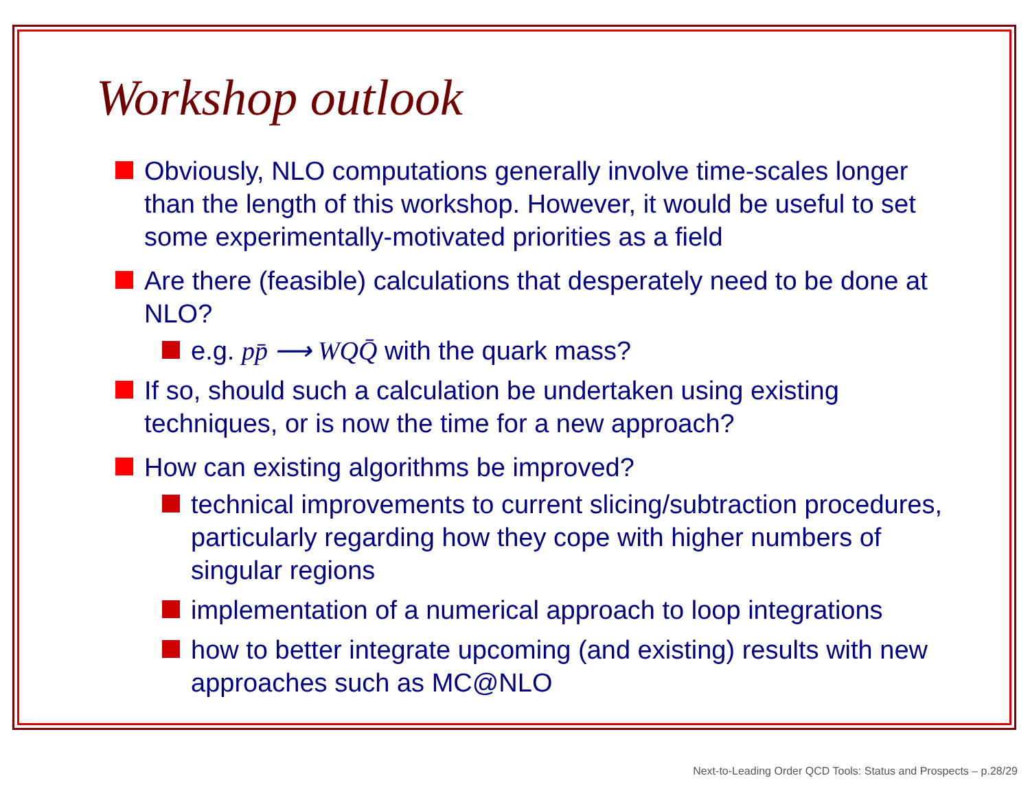Workshop outlook
Obviously, NLO computations generally involve time-scales longer than the length of this workshop. However, it would be useful to set some experimentally-motivated priorities as a field
Are there (feasible) calculations that desperately need to be done at NLO?
e.g. pp̄ ⟶ WQQ̄ with the quark mass?
If so, should such a calculation be undertaken using existing techniques, or is now the time for a new approach?
How can existing algorithms be improved?
technical improvements to current slicing/subtraction procedures, particularly regarding how they cope with higher numbers of singular regions
implementation of a numerical approach to loop integrations
how to better integrate upcoming (and existing) results with new approaches such as MC@NLO
Next-to-Leading Order QCD Tools: Status and Prospects – p.28/29